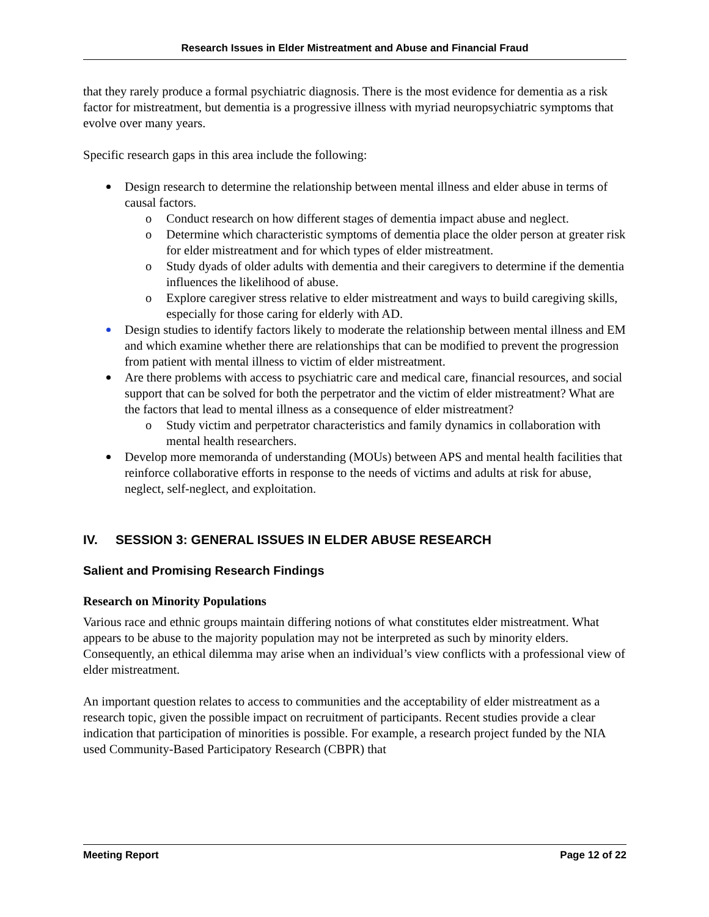Research Issues in Elder Mistreatment and Abuse and Financial Fraud
that they rarely produce a formal psychiatric diagnosis. There is the most evidence for dementia as a risk factor for mistreatment, but dementia is a progressive illness with myriad neuropsychiatric symptoms that evolve over many years.
Specific research gaps in this area include the following:
Design research to determine the relationship between mental illness and elder abuse in terms of causal factors.
o Conduct research on how different stages of dementia impact abuse and neglect.
o Determine which characteristic symptoms of dementia place the older person at greater risk for elder mistreatment and for which types of elder mistreatment.
o Study dyads of older adults with dementia and their caregivers to determine if the dementia influences the likelihood of abuse.
o Explore caregiver stress relative to elder mistreatment and ways to build caregiving skills, especially for those caring for elderly with AD.
Design studies to identify factors likely to moderate the relationship between mental illness and EM and which examine whether there are relationships that can be modified to prevent the progression from patient with mental illness to victim of elder mistreatment.
Are there problems with access to psychiatric care and medical care, financial resources, and social support that can be solved for both the perpetrator and the victim of elder mistreatment? What are the factors that lead to mental illness as a consequence of elder mistreatment?
o Study victim and perpetrator characteristics and family dynamics in collaboration with mental health researchers.
Develop more memoranda of understanding (MOUs) between APS and mental health facilities that reinforce collaborative efforts in response to the needs of victims and adults at risk for abuse, neglect, self-neglect, and exploitation.
IV. SESSION 3: GENERAL ISSUES IN ELDER ABUSE RESEARCH
Salient and Promising Research Findings
Research on Minority Populations
Various race and ethnic groups maintain differing notions of what constitutes elder mistreatment. What appears to be abuse to the majority population may not be interpreted as such by minority elders. Consequently, an ethical dilemma may arise when an individual’s view conflicts with a professional view of elder mistreatment.
An important question relates to access to communities and the acceptability of elder mistreatment as a research topic, given the possible impact on recruitment of participants. Recent studies provide a clear indication that participation of minorities is possible. For example, a research project funded by the NIA used Community-Based Participatory Research (CBPR) that
Meeting Report Page 12 of 22